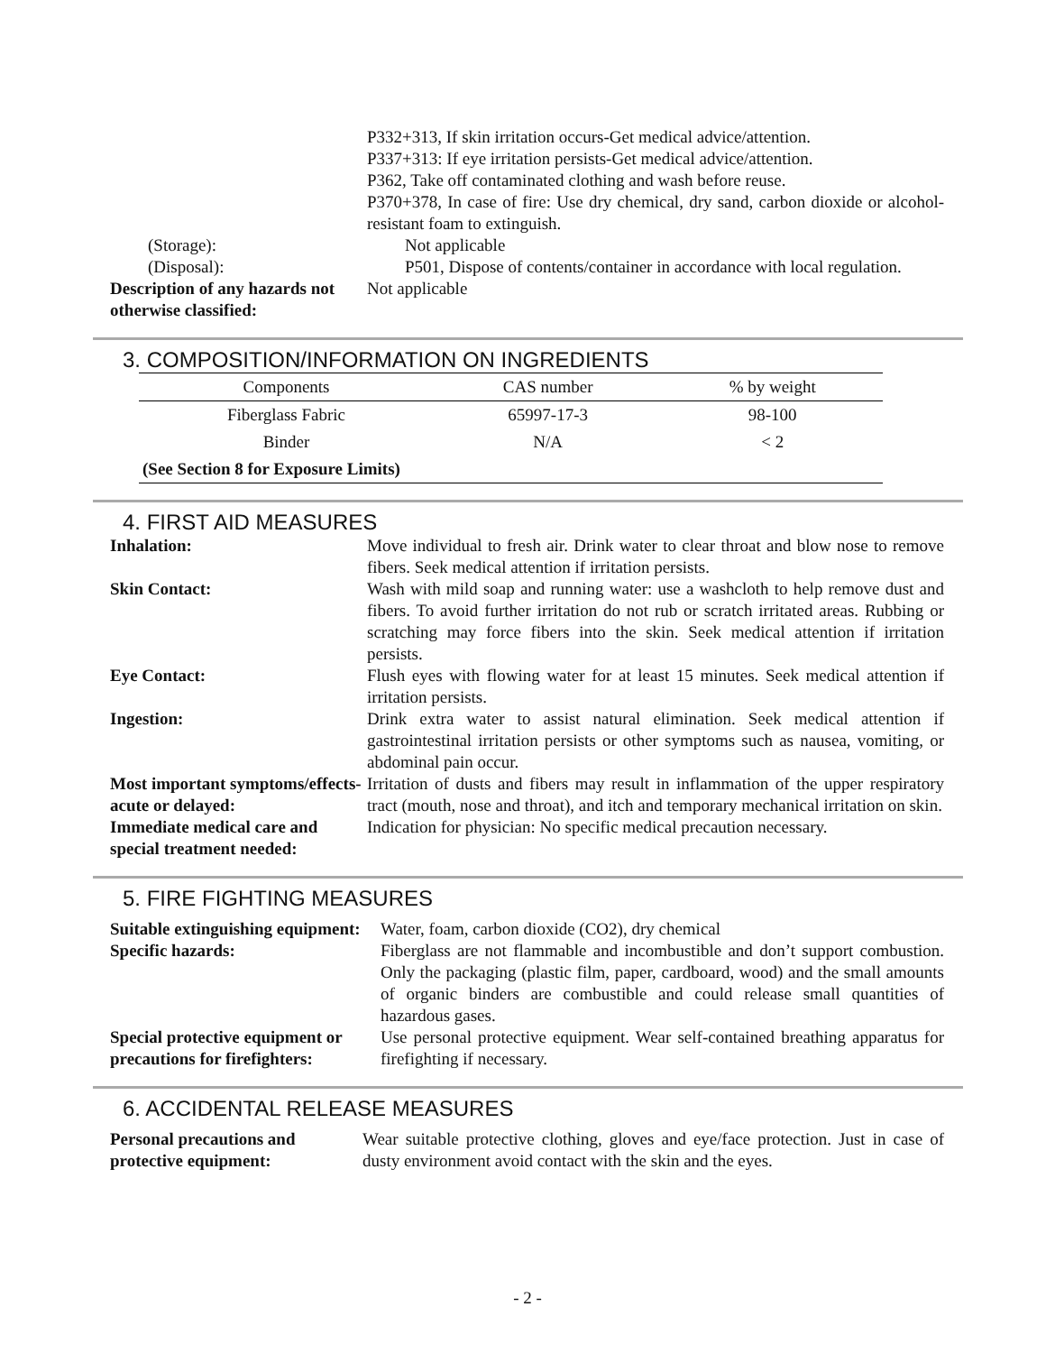P332+313, If skin irritation occurs-Get medical advice/attention.
P337+313: If eye irritation persists-Get medical advice/attention.
P362, Take off contaminated clothing and wash before reuse.
P370+378, In case of fire: Use dry chemical, dry sand, carbon dioxide or alcohol-resistant foam to extinguish.
(Storage): Not applicable
(Disposal): P501, Dispose of contents/container in accordance with local regulation.
Description of any hazards not otherwise classified:
Not applicable
3. COMPOSITION/INFORMATION ON INGREDIENTS
| Components | CAS number | % by weight |
| Fiberglass Fabric | 65997-17-3 | 98-100 |
| Binder | N/A | < 2 |
| (See Section 8 for Exposure Limits) | | |
4. FIRST AID MEASURES
Inhalation: Move individual to fresh air. Drink water to clear throat and blow nose to remove fibers. Seek medical attention if irritation persists.
Skin Contact: Wash with mild soap and running water: use a washcloth to help remove dust and fibers. To avoid further irritation do not rub or scratch irritated areas. Rubbing or scratching may force fibers into the skin. Seek medical attention if irritation persists.
Eye Contact: Flush eyes with flowing water for at least 15 minutes. Seek medical attention if irritation persists.
Ingestion: Drink extra water to assist natural elimination. Seek medical attention if gastrointestinal irritation persists or other symptoms such as nausea, vomiting, or abdominal pain occur.
Most important symptoms/effects-acute or delayed:
Irritation of dusts and fibers may result in inflammation of the upper respiratory tract (mouth, nose and throat), and itch and temporary mechanical irritation on skin.
Immediate medical care and special treatment needed:
Indication for physician: No specific medical precaution necessary.
5. FIRE FIGHTING MEASURES
Suitable extinguishing equipment:
Water, foam, carbon dioxide (CO2), dry chemical
Specific hazards: Fiberglass are not flammable and incombustible and don’t support combustion. Only the packaging (plastic film, paper, cardboard, wood) and the small amounts of organic binders are combustible and could release small quantities of hazardous gases.
Special protective equipment or precautions for firefighters:
Use personal protective equipment. Wear self-contained breathing apparatus for firefighting if necessary.
6. ACCIDENTAL RELEASE MEASURES
Personal precautions and protective equipment:
Wear suitable protective clothing, gloves and eye/face protection. Just in case of dusty environment avoid contact with the skin and the eyes.
- 2 -